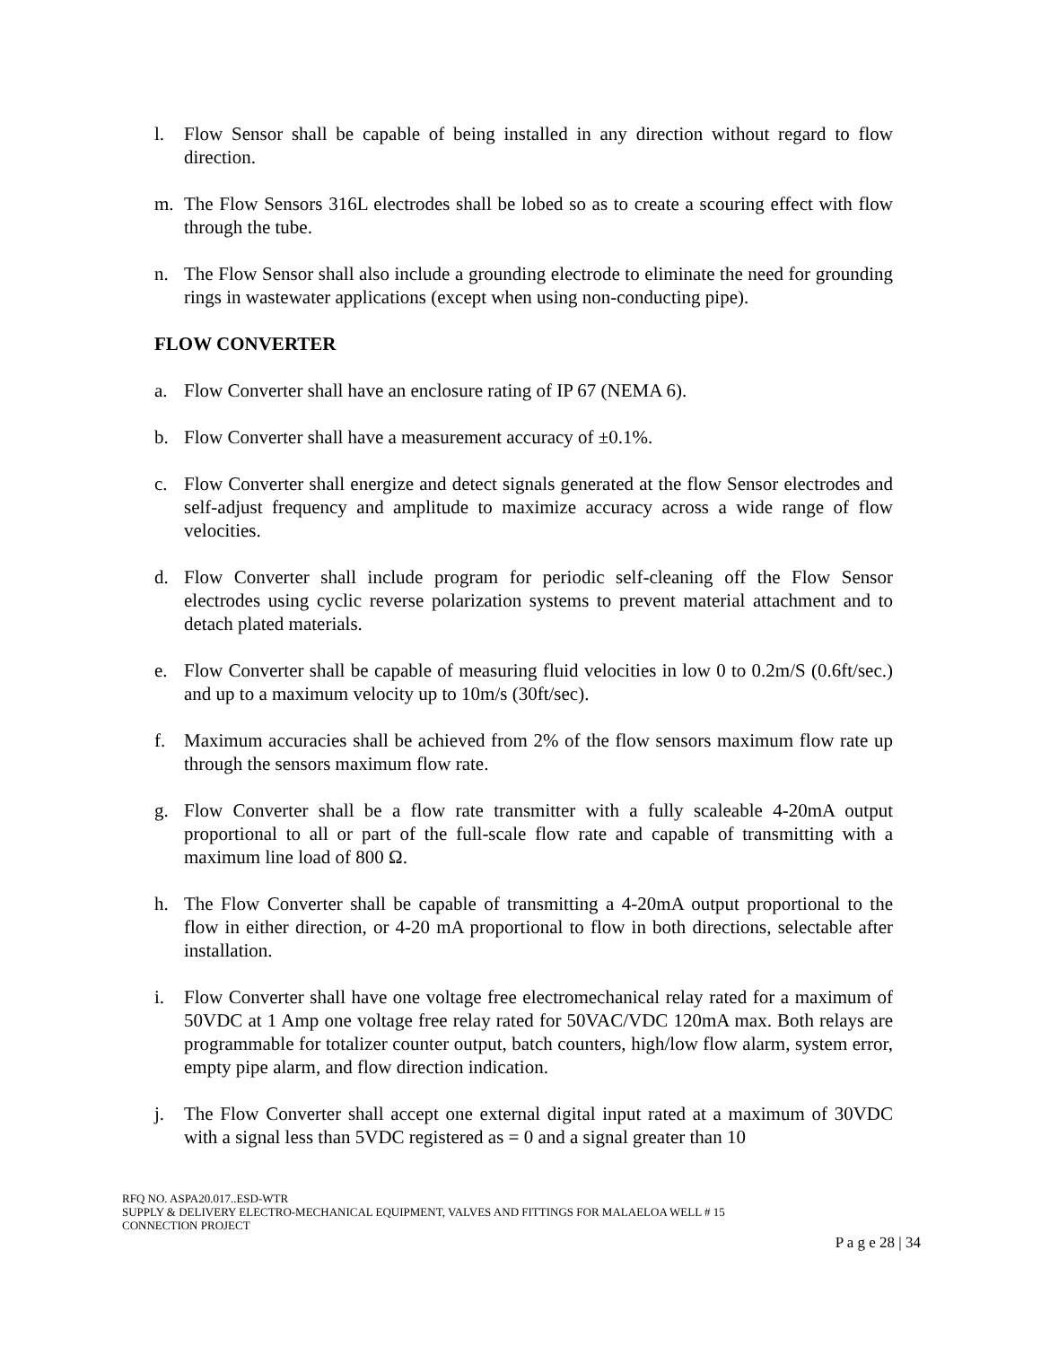l. Flow Sensor shall be capable of being installed in any direction without regard to flow direction.
m. The Flow Sensors 316L electrodes shall be lobed so as to create a scouring effect with flow through the tube.
n. The Flow Sensor shall also include a grounding electrode to eliminate the need for grounding rings in wastewater applications (except when using non-conducting pipe).
FLOW CONVERTER
a. Flow Converter shall have an enclosure rating of IP 67 (NEMA 6).
b. Flow Converter shall have a measurement accuracy of ±0.1%.
c. Flow Converter shall energize and detect signals generated at the flow Sensor electrodes and self-adjust frequency and amplitude to maximize accuracy across a wide range of flow velocities.
d. Flow Converter shall include program for periodic self-cleaning off the Flow Sensor electrodes using cyclic reverse polarization systems to prevent material attachment and to detach plated materials.
e. Flow Converter shall be capable of measuring fluid velocities in low 0 to 0.2m/S (0.6ft/sec.) and up to a maximum velocity up to 10m/s (30ft/sec).
f. Maximum accuracies shall be achieved from 2% of the flow sensors maximum flow rate up through the sensors maximum flow rate.
g. Flow Converter shall be a flow rate transmitter with a fully scaleable 4-20mA output proportional to all or part of the full-scale flow rate and capable of transmitting with a maximum line load of 800 Ω.
h. The Flow Converter shall be capable of transmitting a 4-20mA output proportional to the flow in either direction, or 4-20 mA proportional to flow in both directions, selectable after installation.
i. Flow Converter shall have one voltage free electromechanical relay rated for a maximum of 50VDC at 1 Amp one voltage free relay rated for 50VAC/VDC 120mA max. Both relays are programmable for totalizer counter output, batch counters, high/low flow alarm, system error, empty pipe alarm, and flow direction indication.
j. The Flow Converter shall accept one external digital input rated at a maximum of 30VDC with a signal less than 5VDC registered as = 0 and a signal greater than 10
RFQ NO. ASPA20.017..ESD-WTR
SUPPLY & DELIVERY ELECTRO-MECHANICAL EQUIPMENT, VALVES AND FITTINGS FOR MALAELOA WELL # 15
CONNECTION PROJECT
P a g e 28 | 34